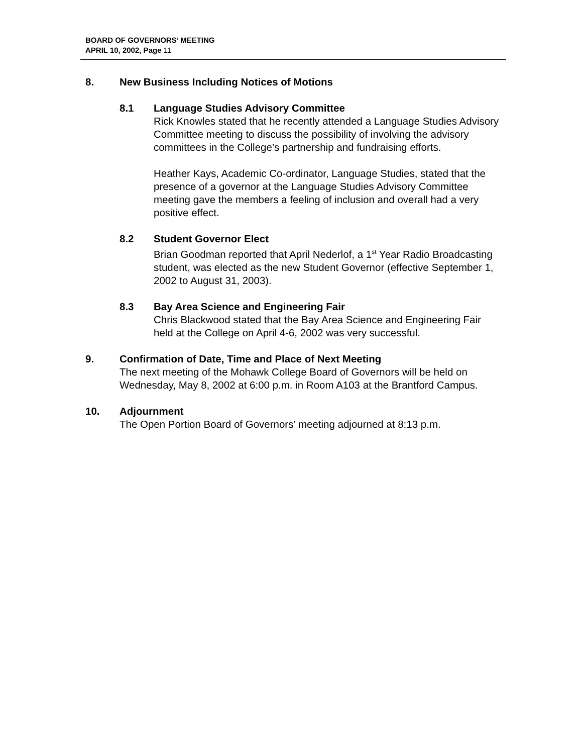BOARD OF GOVERNORS’ MEETING
APRIL 10, 2002, Page 11
8. New Business Including Notices of Motions
8.1 Language Studies Advisory Committee
Rick Knowles stated that he recently attended a Language Studies Advisory Committee meeting to discuss the possibility of involving the advisory committees in the College’s partnership and fundraising efforts.
Heather Kays, Academic Co-ordinator, Language Studies, stated that the presence of a governor at the Language Studies Advisory Committee meeting gave the members a feeling of inclusion and overall had a very positive effect.
8.2 Student Governor Elect
Brian Goodman reported that April Nederlof, a 1<sup>st</sup> Year Radio Broadcasting student, was elected as the new Student Governor (effective September 1, 2002 to August 31, 2003).
8.3 Bay Area Science and Engineering Fair
Chris Blackwood stated that the Bay Area Science and Engineering Fair held at the College on April 4-6, 2002 was very successful.
9. Confirmation of Date, Time and Place of Next Meeting
The next meeting of the Mohawk College Board of Governors will be held on Wednesday, May 8, 2002 at 6:00 p.m. in Room A103 at the Brantford Campus.
10. Adjournment
The Open Portion Board of Governors’ meeting adjourned at 8:13 p.m.